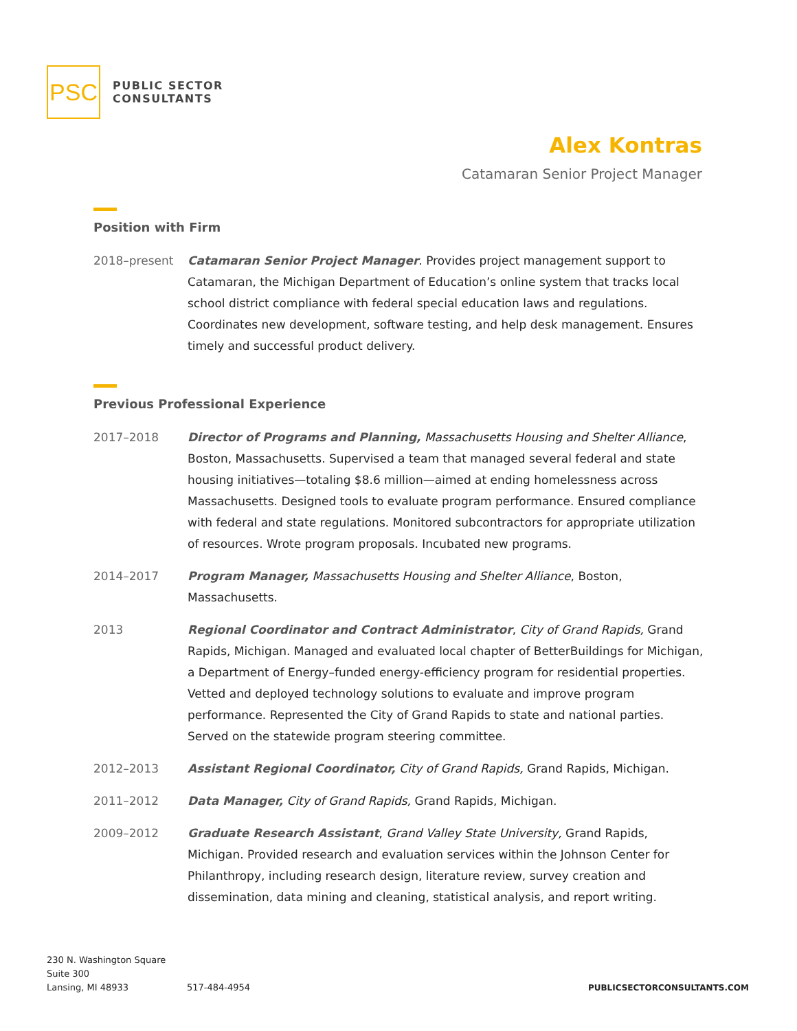PSC
PUBLIC SECTOR
CONSULTANTS
Alex Kontras
Catamaran Senior Project Manager
Position with Firm
2018–present Catamaran Senior Project Manager. Provides project management support to Catamaran, the Michigan Department of Education’s online system that tracks local school district compliance with federal special education laws and regulations. Coordinates new development, software testing, and help desk management. Ensures timely and successful product delivery.
Previous Professional Experience
2017–2018 Director of Programs and Planning, Massachusetts Housing and Shelter Alliance, Boston, Massachusetts. Supervised a team that managed several federal and state housing initiatives—totaling $8.6 million—aimed at ending homelessness across Massachusetts. Designed tools to evaluate program performance. Ensured compliance with federal and state regulations. Monitored subcontractors for appropriate utilization of resources. Wrote program proposals. Incubated new programs.
2014–2017 Program Manager, Massachusetts Housing and Shelter Alliance, Boston, Massachusetts.
2013 Regional Coordinator and Contract Administrator, City of Grand Rapids, Grand Rapids, Michigan. Managed and evaluated local chapter of BetterBuildings for Michigan, a Department of Energy–funded energy-efficiency program for residential properties. Vetted and deployed technology solutions to evaluate and improve program performance. Represented the City of Grand Rapids to state and national parties. Served on the statewide program steering committee.
2012–2013 Assistant Regional Coordinator, City of Grand Rapids, Grand Rapids, Michigan.
2011–2012 Data Manager, City of Grand Rapids, Grand Rapids, Michigan.
2009–2012 Graduate Research Assistant, Grand Valley State University, Grand Rapids, Michigan. Provided research and evaluation services within the Johnson Center for Philanthropy, including research design, literature review, survey creation and dissemination, data mining and cleaning, statistical analysis, and report writing.
230 N. Washington Square
Suite 300
Lansing, MI 48933
517-484-4954
PUBLICSECTORCONSULTANTS.COM